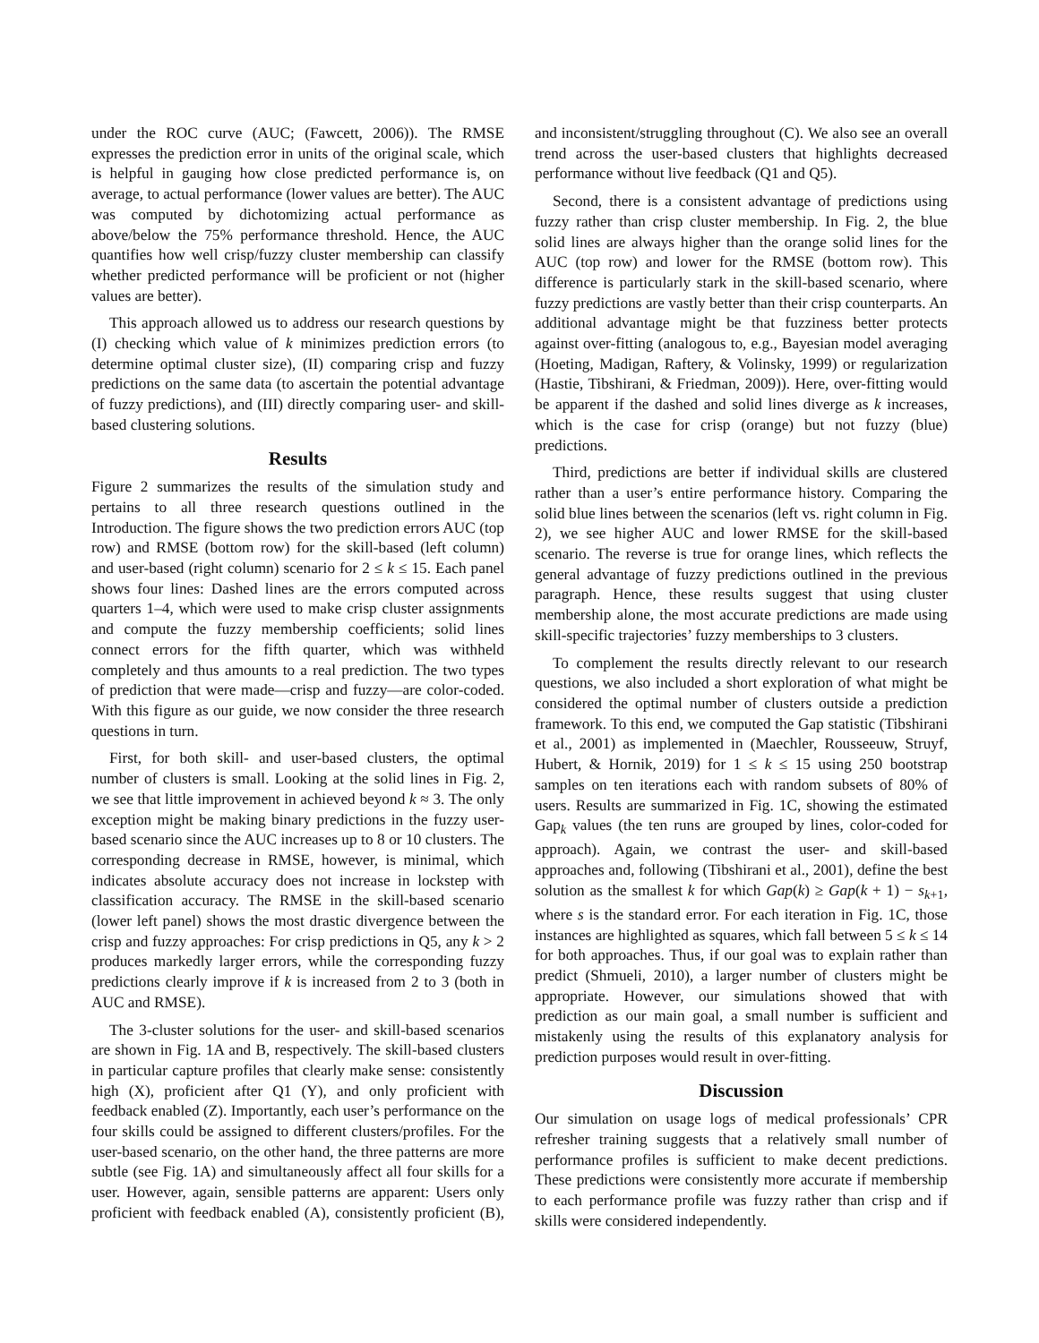under the ROC curve (AUC; (Fawcett, 2006)). The RMSE expresses the prediction error in units of the original scale, which is helpful in gauging how close predicted performance is, on average, to actual performance (lower values are better). The AUC was computed by dichotomizing actual performance as above/below the 75% performance threshold. Hence, the AUC quantifies how well crisp/fuzzy cluster membership can classify whether predicted performance will be proficient or not (higher values are better).
This approach allowed us to address our research questions by (I) checking which value of k minimizes prediction errors (to determine optimal cluster size), (II) comparing crisp and fuzzy predictions on the same data (to ascertain the potential advantage of fuzzy predictions), and (III) directly comparing user- and skill-based clustering solutions.
Results
Figure 2 summarizes the results of the simulation study and pertains to all three research questions outlined in the Introduction. The figure shows the two prediction errors AUC (top row) and RMSE (bottom row) for the skill-based (left column) and user-based (right column) scenario for 2 ≤ k ≤ 15. Each panel shows four lines: Dashed lines are the errors computed across quarters 1–4, which were used to make crisp cluster assignments and compute the fuzzy membership coefficients; solid lines connect errors for the fifth quarter, which was withheld completely and thus amounts to a real prediction. The two types of prediction that were made—crisp and fuzzy—are color-coded. With this figure as our guide, we now consider the three research questions in turn.
First, for both skill- and user-based clusters, the optimal number of clusters is small. Looking at the solid lines in Fig. 2, we see that little improvement in achieved beyond k ≈ 3. The only exception might be making binary predictions in the fuzzy user-based scenario since the AUC increases up to 8 or 10 clusters. The corresponding decrease in RMSE, however, is minimal, which indicates absolute accuracy does not increase in lockstep with classification accuracy. The RMSE in the skill-based scenario (lower left panel) shows the most drastic divergence between the crisp and fuzzy approaches: For crisp predictions in Q5, any k > 2 produces markedly larger errors, while the corresponding fuzzy predictions clearly improve if k is increased from 2 to 3 (both in AUC and RMSE).
The 3-cluster solutions for the user- and skill-based scenarios are shown in Fig. 1A and B, respectively. The skill-based clusters in particular capture profiles that clearly make sense: consistently high (X), proficient after Q1 (Y), and only proficient with feedback enabled (Z). Importantly, each user’s performance on the four skills could be assigned to different clusters/profiles. For the user-based scenario, on the other hand, the three patterns are more subtle (see Fig. 1A) and simultaneously affect all four skills for a user. However, again, sensible patterns are apparent: Users only proficient with feedback enabled (A), consistently proficient (B), and inconsistent/struggling throughout (C). We also see an overall trend across the user-based clusters that highlights decreased performance without live feedback (Q1 and Q5).
Second, there is a consistent advantage of predictions using fuzzy rather than crisp cluster membership. In Fig. 2, the blue solid lines are always higher than the orange solid lines for the AUC (top row) and lower for the RMSE (bottom row). This difference is particularly stark in the skill-based scenario, where fuzzy predictions are vastly better than their crisp counterparts. An additional advantage might be that fuzziness better protects against over-fitting (analogous to, e.g., Bayesian model averaging (Hoeting, Madigan, Raftery, & Volinsky, 1999) or regularization (Hastie, Tibshirani, & Friedman, 2009)). Here, over-fitting would be apparent if the dashed and solid lines diverge as k increases, which is the case for crisp (orange) but not fuzzy (blue) predictions.
Third, predictions are better if individual skills are clustered rather than a user’s entire performance history. Comparing the solid blue lines between the scenarios (left vs. right column in Fig. 2), we see higher AUC and lower RMSE for the skill-based scenario. The reverse is true for orange lines, which reflects the general advantage of fuzzy predictions outlined in the previous paragraph. Hence, these results suggest that using cluster membership alone, the most accurate predictions are made using skill-specific trajectories’ fuzzy memberships to 3 clusters.
To complement the results directly relevant to our research questions, we also included a short exploration of what might be considered the optimal number of clusters outside a prediction framework. To this end, we computed the Gap statistic (Tibshirani et al., 2001) as implemented in (Maechler, Rousseeuw, Struyf, Hubert, & Hornik, 2019) for 1 ≤ k ≤ 15 using 250 bootstrap samples on ten iterations each with random subsets of 80% of users. Results are summarized in Fig. 1C, showing the estimated Gap<sub>k</sub> values (the ten runs are grouped by lines, color-coded for approach). Again, we contrast the user- and skill-based approaches and, following (Tibshirani et al., 2001), define the best solution as the smallest k for which Gap(k) ≥ Gap(k + 1) − s<sub>k+1</sub>, where s is the standard error. For each iteration in Fig. 1C, those instances are highlighted as squares, which fall between 5 ≤ k ≤ 14 for both approaches. Thus, if our goal was to explain rather than predict (Shmueli, 2010), a larger number of clusters might be appropriate. However, our simulations showed that with prediction as our main goal, a small number is sufficient and mistakenly using the results of this explanatory analysis for prediction purposes would result in over-fitting.
Discussion
Our simulation on usage logs of medical professionals’ CPR refresher training suggests that a relatively small number of performance profiles is sufficient to make decent predictions. These predictions were consistently more accurate if membership to each performance profile was fuzzy rather than crisp and if skills were considered independently.